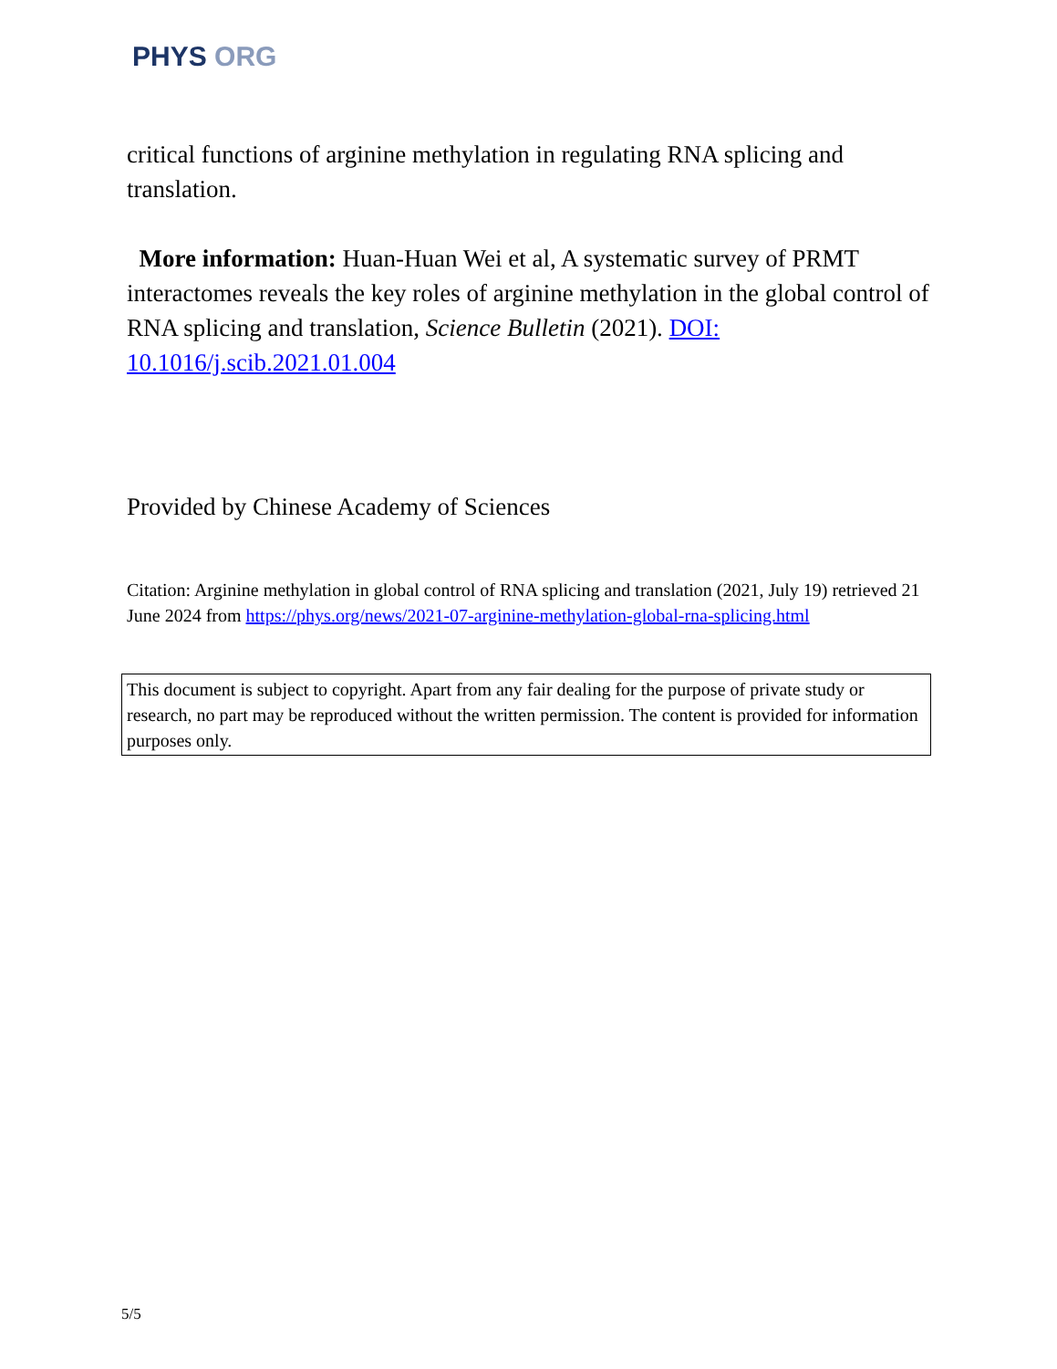PHYS ORG
critical functions of arginine methylation in regulating RNA splicing and translation.
More information: Huan-Huan Wei et al, A systematic survey of PRMT interactomes reveals the key roles of arginine methylation in the global control of RNA splicing and translation, Science Bulletin (2021). DOI: 10.1016/j.scib.2021.01.004
Provided by Chinese Academy of Sciences
Citation: Arginine methylation in global control of RNA splicing and translation (2021, July 19) retrieved 21 June 2024 from https://phys.org/news/2021-07-arginine-methylation-global-rna-splicing.html
This document is subject to copyright. Apart from any fair dealing for the purpose of private study or research, no part may be reproduced without the written permission. The content is provided for information purposes only.
5/5